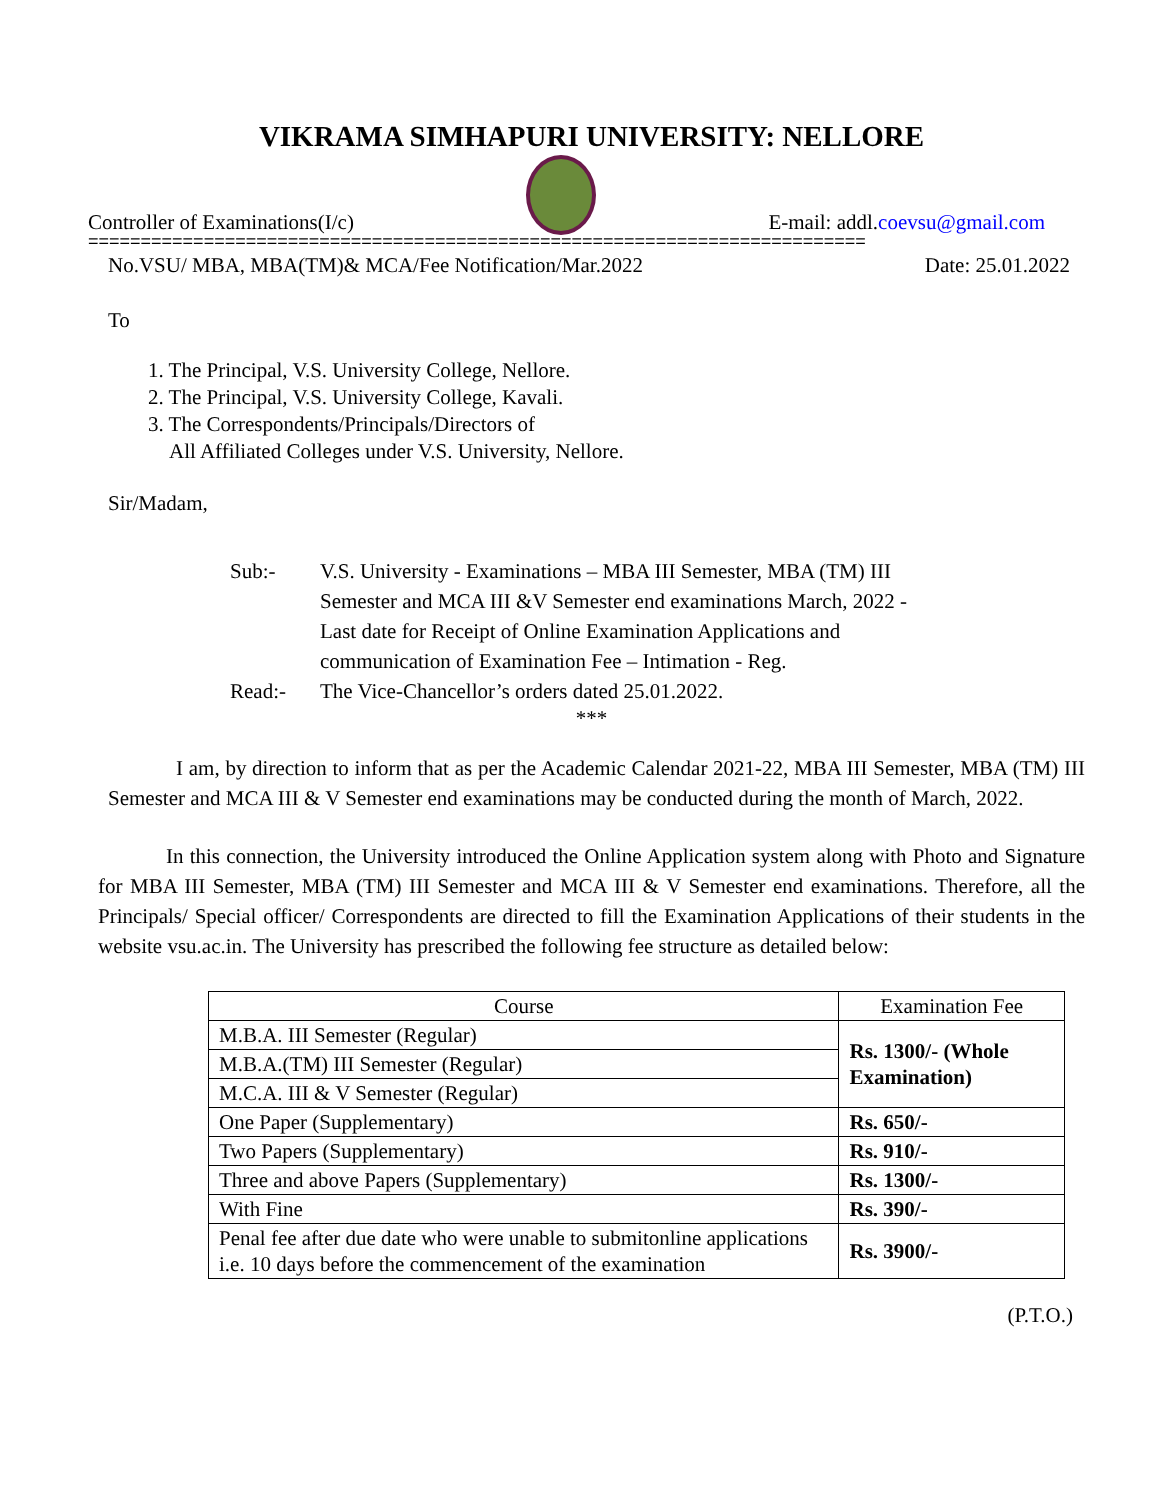VIKRAMA SIMHAPURI UNIVERSITY: NELLORE
Controller of Examinations(I/c)
E-mail: addl.coevsu@gmail.com
==========================================================================
No.VSU/ MBA, MBA(TM)& MCA/Fee Notification/Mar.2022 Date: 25.01.2022
To
1. The Principal, V.S. University College, Nellore.
2. The Principal, V.S. University College, Kavali.
3. The Correspondents/Principals/Directors of
All Affiliated Colleges under V.S. University, Nellore.
Sir/Madam,
Sub:- V.S. University - Examinations – MBA III Semester, MBA (TM) III Semester and MCA III &V Semester end examinations March, 2022 - Last date for Receipt of Online Examination Applications and communication of Examination Fee – Intimation - Reg. Read:- The Vice-Chancellor’s orders dated 25.01.2022.
***
I am, by direction to inform that as per the Academic Calendar 2021-22, MBA III Semester, MBA (TM) III Semester and MCA III & V Semester end examinations may be conducted during the month of March, 2022.
In this connection, the University introduced the Online Application system along with Photo and Signature for MBA III Semester, MBA (TM) III Semester and MCA III & V Semester end examinations. Therefore, all the Principals/ Special officer/ Correspondents are directed to fill the Examination Applications of their students in the website vsu.ac.in. The University has prescribed the following fee structure as detailed below:
| Course | Examination Fee |
| --- | --- |
| M.B.A. III Semester (Regular) | Rs. 1300/- (Whole Examination) |
| M.B.A.(TM) III Semester (Regular) | |
| M.C.A. III & V Semester (Regular) | |
| One Paper (Supplementary) | Rs. 650/- |
| Two Papers (Supplementary) | Rs. 910/- |
| Three and above Papers (Supplementary) | Rs. 1300/- |
| With Fine | Rs. 390/- |
| Penal fee after due date who were unable to submitonline applications i.e. 10 days before the commencement of the examination | Rs. 3900/- |
(P.T.O.)